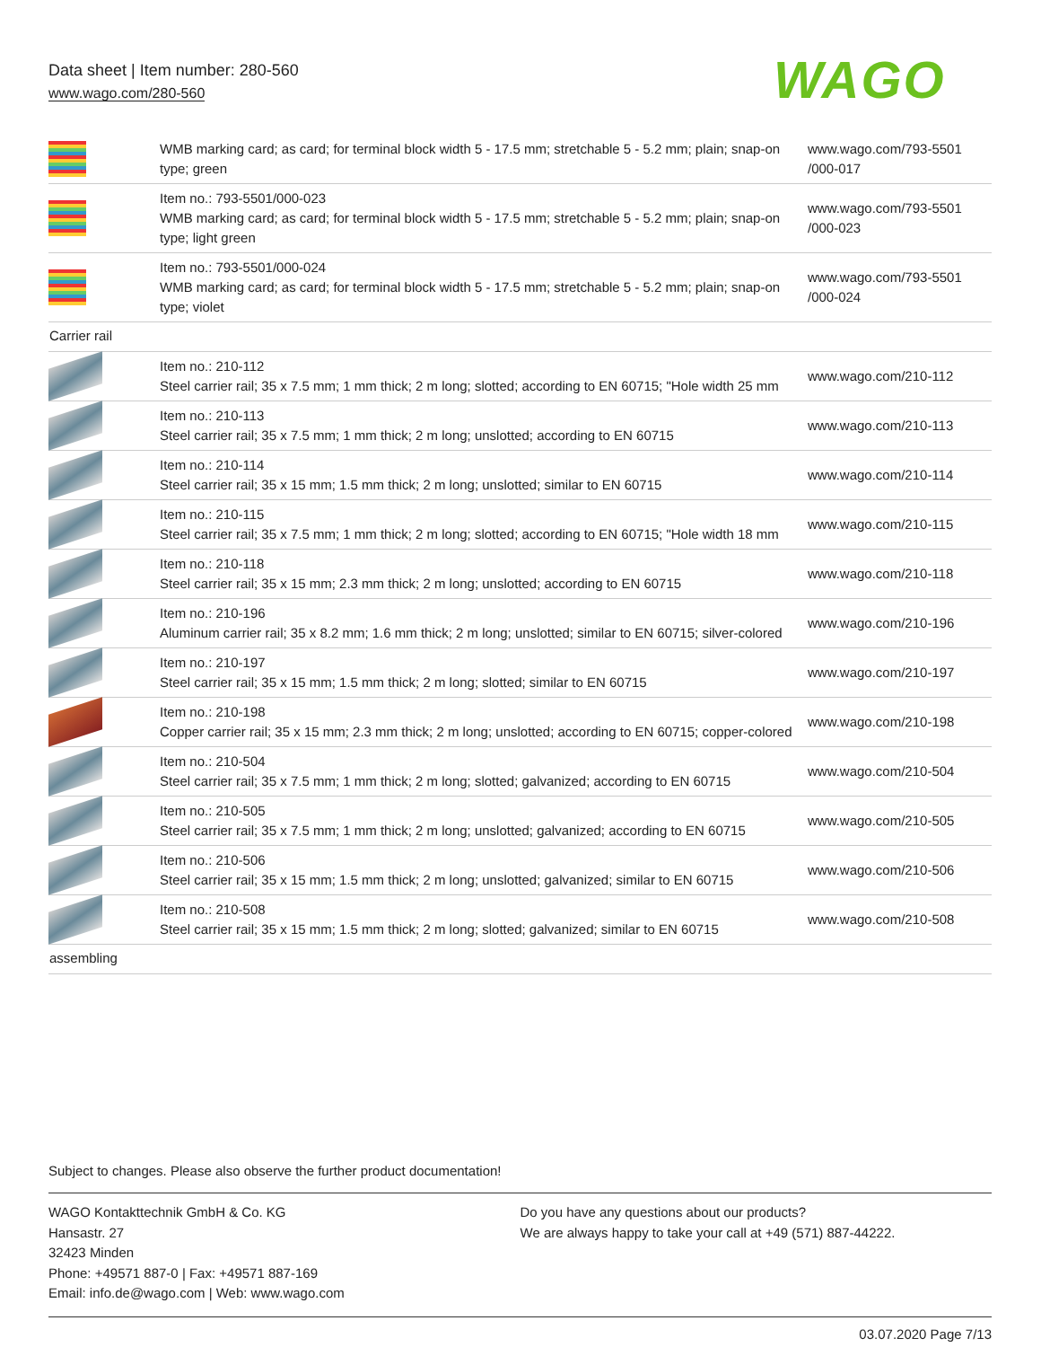Data sheet | Item number: 280-560
www.wago.com/280-560
WAGO
| | WMB marking card; as card; for terminal block width 5 - 17.5 mm; stretchable 5 - 5.2 mm; plain; snap-on type; green | www.wago.com/793-5501 /000-017 |
| | Item no.: 793-5501/000-023 WMB marking card; as card; for terminal block width 5 - 17.5 mm; stretchable 5 - 5.2 mm; plain; snap-on type; light green | www.wago.com/793-5501 /000-023 |
| | Item no.: 793-5501/000-024 WMB marking card; as card; for terminal block width 5 - 17.5 mm; stretchable 5 - 5.2 mm; plain; snap-on type; violet | www.wago.com/793-5501 /000-024 |
| Carrier rail | | |
| | Item no.: 210-112 Steel carrier rail; 35 x 7.5 mm; 1 mm thick; 2 m long; slotted; according to EN 60715; "Hole width 25 mm | www.wago.com/210-112 |
| | Item no.: 210-113 Steel carrier rail; 35 x 7.5 mm; 1 mm thick; 2 m long; unslotted; according to EN 60715 | www.wago.com/210-113 |
| | Item no.: 210-114 Steel carrier rail; 35 x 15 mm; 1.5 mm thick; 2 m long; unslotted; similar to EN 60715 | www.wago.com/210-114 |
| | Item no.: 210-115 Steel carrier rail; 35 x 7.5 mm; 1 mm thick; 2 m long; slotted; according to EN 60715; "Hole width 18 mm | www.wago.com/210-115 |
| | Item no.: 210-118 Steel carrier rail; 35 x 15 mm; 2.3 mm thick; 2 m long; unslotted; according to EN 60715 | www.wago.com/210-118 |
| | Item no.: 210-196 Aluminum carrier rail; 35 x 8.2 mm; 1.6 mm thick; 2 m long; unslotted; similar to EN 60715; silver-colored | www.wago.com/210-196 |
| | Item no.: 210-197 Steel carrier rail; 35 x 15 mm; 1.5 mm thick; 2 m long; slotted; similar to EN 60715 | www.wago.com/210-197 |
| | Item no.: 210-198 Copper carrier rail; 35 x 15 mm; 2.3 mm thick; 2 m long; unslotted; according to EN 60715; copper-colored | www.wago.com/210-198 |
| | Item no.: 210-504 Steel carrier rail; 35 x 7.5 mm; 1 mm thick; 2 m long; slotted; galvanized; according to EN 60715 | www.wago.com/210-504 |
| | Item no.: 210-505 Steel carrier rail; 35 x 7.5 mm; 1 mm thick; 2 m long; unslotted; galvanized; according to EN 60715 | www.wago.com/210-505 |
| | Item no.: 210-506 Steel carrier rail; 35 x 15 mm; 1.5 mm thick; 2 m long; unslotted; galvanized; similar to EN 60715 | www.wago.com/210-506 |
| | Item no.: 210-508 Steel carrier rail; 35 x 15 mm; 1.5 mm thick; 2 m long; slotted; galvanized; similar to EN 60715 | www.wago.com/210-508 |
| assembling | | |
Subject to changes. Please also observe the further product documentation!
WAGO Kontakttechnik GmbH & Co. KG
Hansastr. 27
32423 Minden
Phone: +49571 887-0 | Fax: +49571 887-169
Email: info.de@wago.com | Web: www.wago.com
Do you have any questions about our products?
We are always happy to take your call at +49 (571) 887-44222.
03.07.2020 Page 7/13